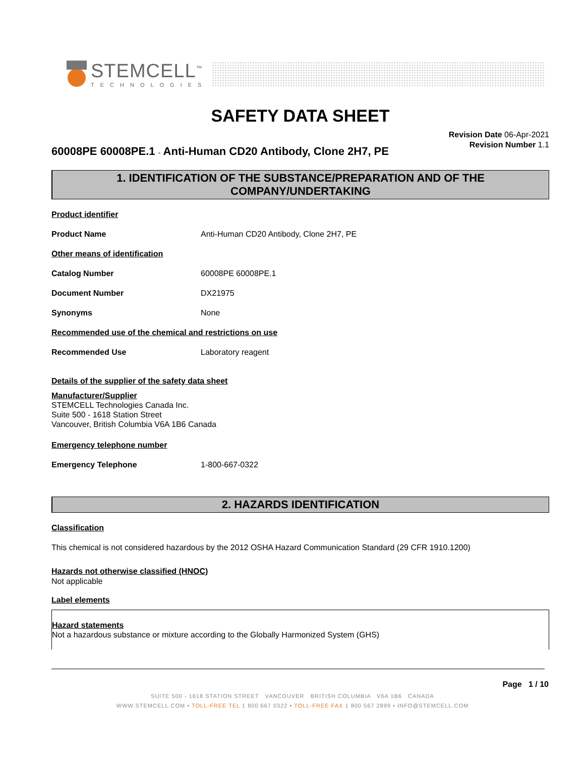STEMCELL<sup>™</sup>
TECHNOLOGIES
SAFETY DATA SHEET
60008PE 60008PE.1 - Anti-Human CD20 Antibody, Clone 2H7, PE
Revision Date 06-Apr-2021
Revision Number 1.1
1. IDENTIFICATION OF THE SUBSTANCE/PREPARATION AND OF THE COMPANY/UNDERTAKING
Product identifier
Product Name Anti-Human CD20 Antibody, Clone 2H7, PE
Other means of identification
Catalog Number 60008PE 60008PE.1
Document Number DX21975
Synonyms None
Recommended use of the chemical and restrictions on use
Recommended Use Laboratory reagent
Details of the supplier of the safety data sheet
Manufacturer/Supplier
STEMCELL Technologies Canada Inc.
Suite 500 - 1618 Station Street
Vancouver, British Columbia V6A 1B6 Canada
Emergency telephone number
Emergency Telephone 1-800-667-0322
2. HAZARDS IDENTIFICATION
Classification
This chemical is not considered hazardous by the 2012 OSHA Hazard Communication Standard (29 CFR 1910.1200)
Hazards not otherwise classified (HNOC)
Not applicable
Label elements
Hazard statements
Not a hazardous substance or mixture according to the Globally Harmonized System (GHS)
Page 1 / 10
SUITE 500 - 1618 STATION STREET VANCOUVER BRITISH COLUMBIA V6A 1B6 CANADA
WWW.STEMCELL.COM • TOLL-FREE TEL 1 800 667 0322 • TOLL-FREE FAX 1 800 567 2899 • INFO@STEMCELL.COM